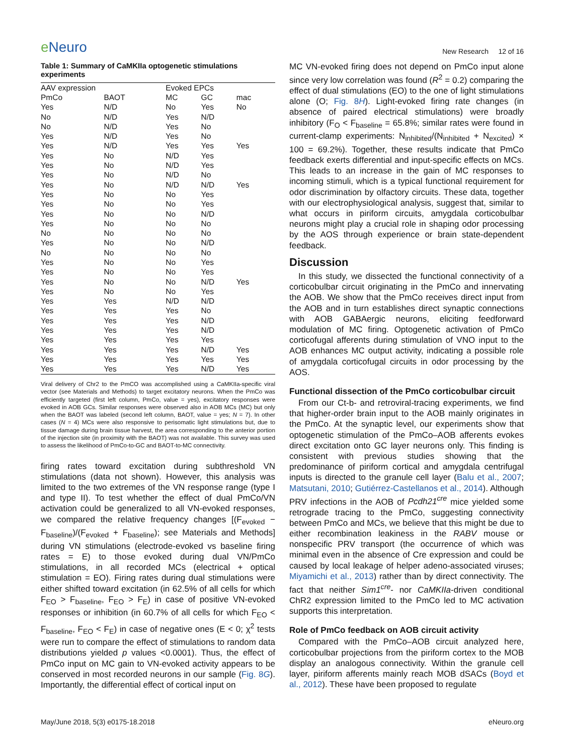e Neuro
New Research 12 of 16
Table 1: Summary of CaMKIIa optogenetic stimulations experiments
| AAV expression | | Evoked EPCs | | |
| --- | --- | --- | --- | --- |
| PmCo | BAOT | MC | GC | mac |
| Yes | N/D | No | Yes | No |
| No | N/D | Yes | N/D | |
| No | N/D | Yes | No | |
| Yes | N/D | Yes | No | |
| Yes | N/D | Yes | Yes | Yes |
| Yes | No | N/D | Yes | |
| Yes | No | N/D | Yes | |
| Yes | No | N/D | No | |
| Yes | No | N/D | N/D | Yes |
| Yes | No | No | Yes | |
| Yes | No | No | Yes | |
| Yes | No | No | N/D | |
| Yes | No | No | No | |
| No | No | No | No | |
| Yes | No | No | N/D | |
| No | No | No | No | |
| Yes | No | No | Yes | |
| Yes | No | No | Yes | |
| Yes | No | No | N/D | Yes |
| Yes | No | No | Yes | |
| Yes | Yes | N/D | N/D | |
| Yes | Yes | Yes | No | |
| Yes | Yes | Yes | N/D | |
| Yes | Yes | Yes | N/D | |
| Yes | Yes | Yes | Yes | |
| Yes | Yes | Yes | N/D | Yes |
| Yes | Yes | Yes | Yes | Yes |
| Yes | Yes | Yes | N/D | Yes |
Viral delivery of Chr2 to the PmCO was accomplished using a CaMKIIa-specific viral vector (see Materials and Methods) to target excitatory neurons. When the PmCo was efficiently targeted (first left column, PmCo, value = yes), excitatory responses were evoked in AOB GCs. Similar responses were observed also in AOB MCs (MC) but only when the BAOT was labeled (second left column, BAOT, value = yes; N = 7). In other cases (N = 4) MCs were also responsive to perisomatic light stimulations but, due to tissue damage during brain tissue harvest, the area corresponding to the anterior portion of the injection site (in proximity with the BAOT) was not available. This survey was used to assess the likelihood of PmCo-to-GC and BAOT-to-MC connectivity.
firing rates toward excitation during subthreshold VN stimulations (data not shown). However, this analysis was limited to the two extremes of the VN response range (type I and type II). To test whether the effect of dual PmCo/VN activation could be generalized to all VN-evoked responses, we compared the relative frequency changes [(F<sub>evoked</sub> − F<sub>baseline</sub>)/(F<sub>evoked</sub> + F<sub>baseline</sub>); see Materials and Methods] during VN stimulations (electrode-evoked vs baseline firing rates = E) to those evoked during dual VN/PmCo stimulations, in all recorded MCs (electrical + optical stimulation = EO). Firing rates during dual stimulations were either shifted toward excitation (in 62.5% of all cells for which F<sub>EO</sub> > F<sub>baseline</sub>, F<sub>EO</sub> > F<sub>E</sub>) in case of positive VN-evoked responses or inhibition (in 60.7% of all cells for which F<sub>EO</sub> < F<sub>baseline</sub>, F<sub>EO</sub> < F<sub>E</sub>) in case of negative ones (E < 0; χ<sup>2</sup> tests were run to compare the effect of stimulations to random data distributions yielded p values <0.0001). Thus, the effect of PmCo input on MC gain to VN-evoked activity appears to be conserved in most recorded neurons in our sample (Fig. 8G). Importantly, the differential effect of cortical input on
MC VN-evoked firing does not depend on PmCo input alone since very low correlation was found (R<sup>2</sup> = 0.2) comparing the effect of dual stimulations (EO) to the one of light stimulations alone (O; Fig. 8H). Light-evoked firing rate changes (in absence of paired electrical stimulations) were broadly inhibitory (F<sub>O</sub> < F<sub>baseline</sub> = 65.8%; similar rates were found in current-clamp experiments: N<sub>inhibited</sub>/(N<sub>inhibited</sub> + N<sub>excited</sub>) × 100 = 69.2%). Together, these results indicate that PmCo feedback exerts differential and input-specific effects on MCs. This leads to an increase in the gain of MC responses to incoming stimuli, which is a typical functional requirement for odor discrimination by olfactory circuits. These data, together with our electrophysiological analysis, suggest that, similar to what occurs in piriform circuits, amygdala corticobulbar neurons might play a crucial role in shaping odor processing by the AOS through experience or brain state-dependent feedback.
Discussion
In this study, we dissected the functional connectivity of a corticobulbar circuit originating in the PmCo and innervating the AOB. We show that the PmCo receives direct input from the AOB and in turn establishes direct synaptic connections with AOB GABAergic neurons, eliciting feedforward modulation of MC firing. Optogenetic activation of PmCo corticofugal afferents during stimulation of VNO input to the AOB enhances MC output activity, indicating a possible role of amygdala corticofugal circuits in odor processing by the AOS.
Functional dissection of the PmCo corticobulbar circuit
From our Ct-b- and retroviral-tracing experiments, we find that higher-order brain input to the AOB mainly originates in the PmCo. At the synaptic level, our experiments show that optogenetic stimulation of the PmCo–AOB afferents evokes direct excitation onto GC layer neurons only. This finding is consistent with previous studies showing that the predominance of piriform cortical and amygdala centrifugal inputs is directed to the granule cell layer (Balu et al., 2007; Matsutani, 2010; Gutiérrez-Castellanos et al., 2014). Although PRV infections in the AOB of Pcdh21<sup>cre</sup> mice yielded some retrograde tracing to the PmCo, suggesting connectivity between PmCo and MCs, we believe that this might be due to either recombination leakiness in the RABV mouse or nonspecific PRV transport (the occurrence of which was minimal even in the absence of Cre expression and could be caused by local leakage of helper adeno-associated viruses; Miyamichi et al., 2013) rather than by direct connectivity. The fact that neither Sim1<sup>cre</sup>- nor CaMKIIa-driven conditional ChR2 expression limited to the PmCo led to MC activation supports this interpretation.
Role of PmCo feedback on AOB circuit activity
Compared with the PmCo–AOB circuit analyzed here, corticobulbar projections from the piriform cortex to the MOB display an analogous connectivity. Within the granule cell layer, piriform afferents mainly reach MOB dSACs (Boyd et al., 2012). These have been proposed to regulate
May/June 2018, 5(3) e0175-18.2018 eNeuro.org